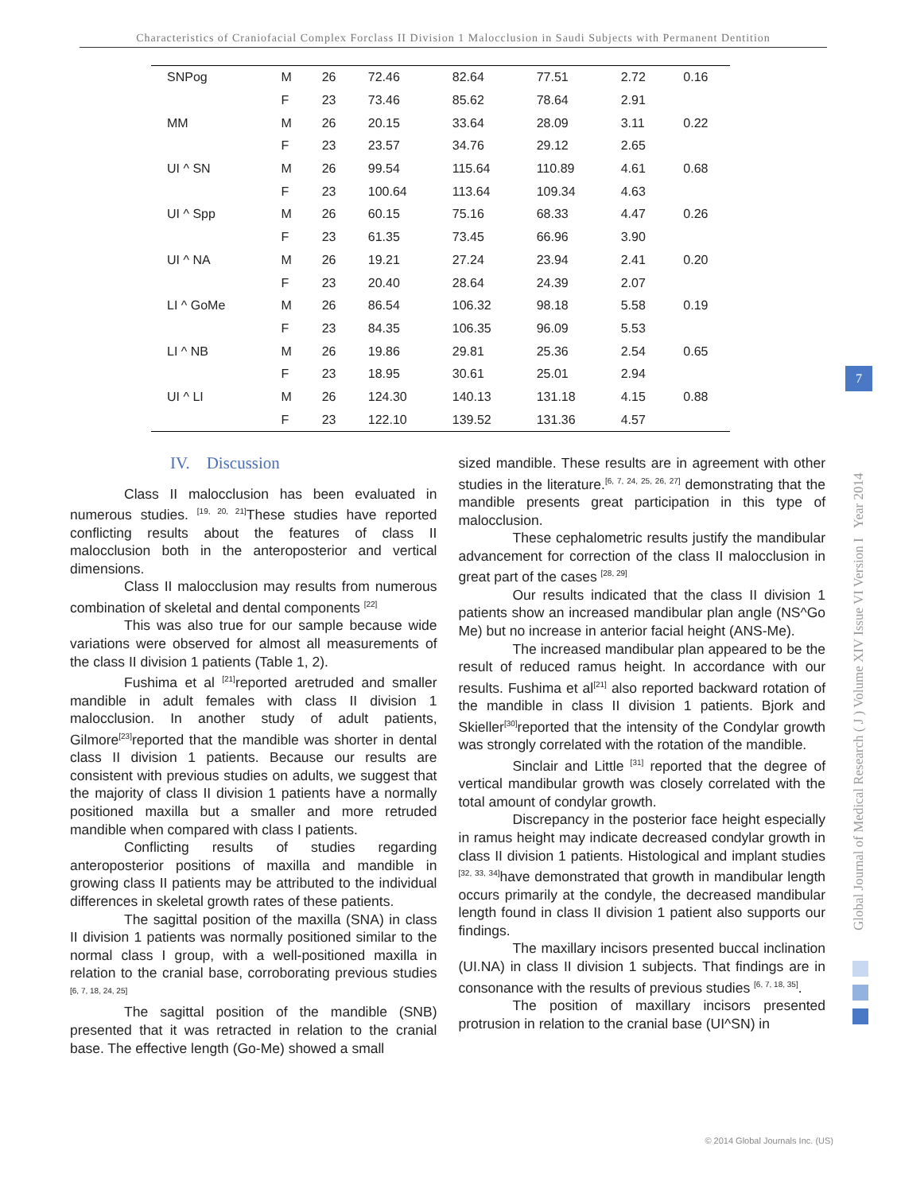Characteristics of Craniofacial Complex Forclass II Division 1 Malocclusion in Saudi Subjects with Permanent Dentition
| SNPog | M | 26 | 72.46 | 82.64 | 77.51 | 2.72 | 0.16 |
| | F | 23 | 73.46 | 85.62 | 78.64 | 2.91 | |
| MM | M | 26 | 20.15 | 33.64 | 28.09 | 3.11 | 0.22 |
| | F | 23 | 23.57 | 34.76 | 29.12 | 2.65 | |
| UI ^ SN | M | 26 | 99.54 | 115.64 | 110.89 | 4.61 | 0.68 |
| | F | 23 | 100.64 | 113.64 | 109.34 | 4.63 | |
| UI ^ Spp | M | 26 | 60.15 | 75.16 | 68.33 | 4.47 | 0.26 |
| | F | 23 | 61.35 | 73.45 | 66.96 | 3.90 | |
| UI ^ NA | M | 26 | 19.21 | 27.24 | 23.94 | 2.41 | 0.20 |
| | F | 23 | 20.40 | 28.64 | 24.39 | 2.07 | |
| LI ^ GoMe | M | 26 | 86.54 | 106.32 | 98.18 | 5.58 | 0.19 |
| | F | 23 | 84.35 | 106.35 | 96.09 | 5.53 | |
| LI ^ NB | M | 26 | 19.86 | 29.81 | 25.36 | 2.54 | 0.65 |
| | F | 23 | 18.95 | 30.61 | 25.01 | 2.94 | |
| UI ^ LI | M | 26 | 124.30 | 140.13 | 131.18 | 4.15 | 0.88 |
| | F | 23 | 122.10 | 139.52 | 131.36 | 4.57 | |
IV. Discussion
Class II malocclusion has been evaluated in numerous studies. <sup>[19, 20, 21]</sup>These studies have reported conflicting results about the features of class II malocclusion both in the anteroposterior and vertical dimensions.
Class II malocclusion may results from numerous combination of skeletal and dental components <sup>[22]</sup>
This was also true for our sample because wide variations were observed for almost all measurements of the class II division 1 patients (Table 1, 2).
Fushima et al <sup>[21]</sup>reported aretruded and smaller mandible in adult females with class II division 1 malocclusion. In another study of adult patients, Gilmore<sup>[23]</sup>reported that the mandible was shorter in dental class II division 1 patients. Because our results are consistent with previous studies on adults, we suggest that the majority of class II division 1 patients have a normally positioned maxilla but a smaller and more retruded mandible when compared with class I patients.
Conflicting results of studies regarding anteroposterior positions of maxilla and mandible in growing class II patients may be attributed to the individual differences in skeletal growth rates of these patients.
The sagittal position of the maxilla (SNA) in class II division 1 patients was normally positioned similar to the normal class I group, with a well-positioned maxilla in relation to the cranial base, corroborating previous studies <sup>[6, 7, 18, 24, 25]</sup>
The sagittal position of the mandible (SNB) presented that it was retracted in relation to the cranial base. The effective length (Go-Me) showed a small
sized mandible. These results are in agreement with other studies in the literature.<sup>[6, 7, 24, 25, 26, 27]</sup> demonstrating that the mandible presents great participation in this type of malocclusion.
These cephalometric results justify the mandibular advancement for correction of the class II malocclusion in great part of the cases <sup>[28, 29]</sup>
Our results indicated that the class II division 1 patients show an increased mandibular plan angle (NS^Go Me) but no increase in anterior facial height (ANS-Me).
The increased mandibular plan appeared to be the result of reduced ramus height. In accordance with our results. Fushima et al<sup>[21]</sup> also reported backward rotation of the mandible in class II division 1 patients. Bjork and Skieller<sup>[30]</sup>reported that the intensity of the Condylar growth was strongly correlated with the rotation of the mandible.
Sinclair and Little <sup>[31]</sup> reported that the degree of vertical mandibular growth was closely correlated with the total amount of condylar growth.
Discrepancy in the posterior face height especially in ramus height may indicate decreased condylar growth in class II division 1 patients. Histological and implant studies <sup>[32, 33, 34]</sup>have demonstrated that growth in mandibular length occurs primarily at the condyle, the decreased mandibular length found in class II division 1 patient also supports our findings.
The maxillary incisors presented buccal inclination (UI.NA) in class II division 1 subjects. That findings are in consonance with the results of previous studies <sup>[6, 7, 18, 35]</sup>.
The position of maxillary incisors presented protrusion in relation to the cranial base (UI^SN) in
Global Journal of Medical Research ( J ) Volume XIV Issue VI Version I Year 2014
7
© 2014 Global Journals Inc. (US)